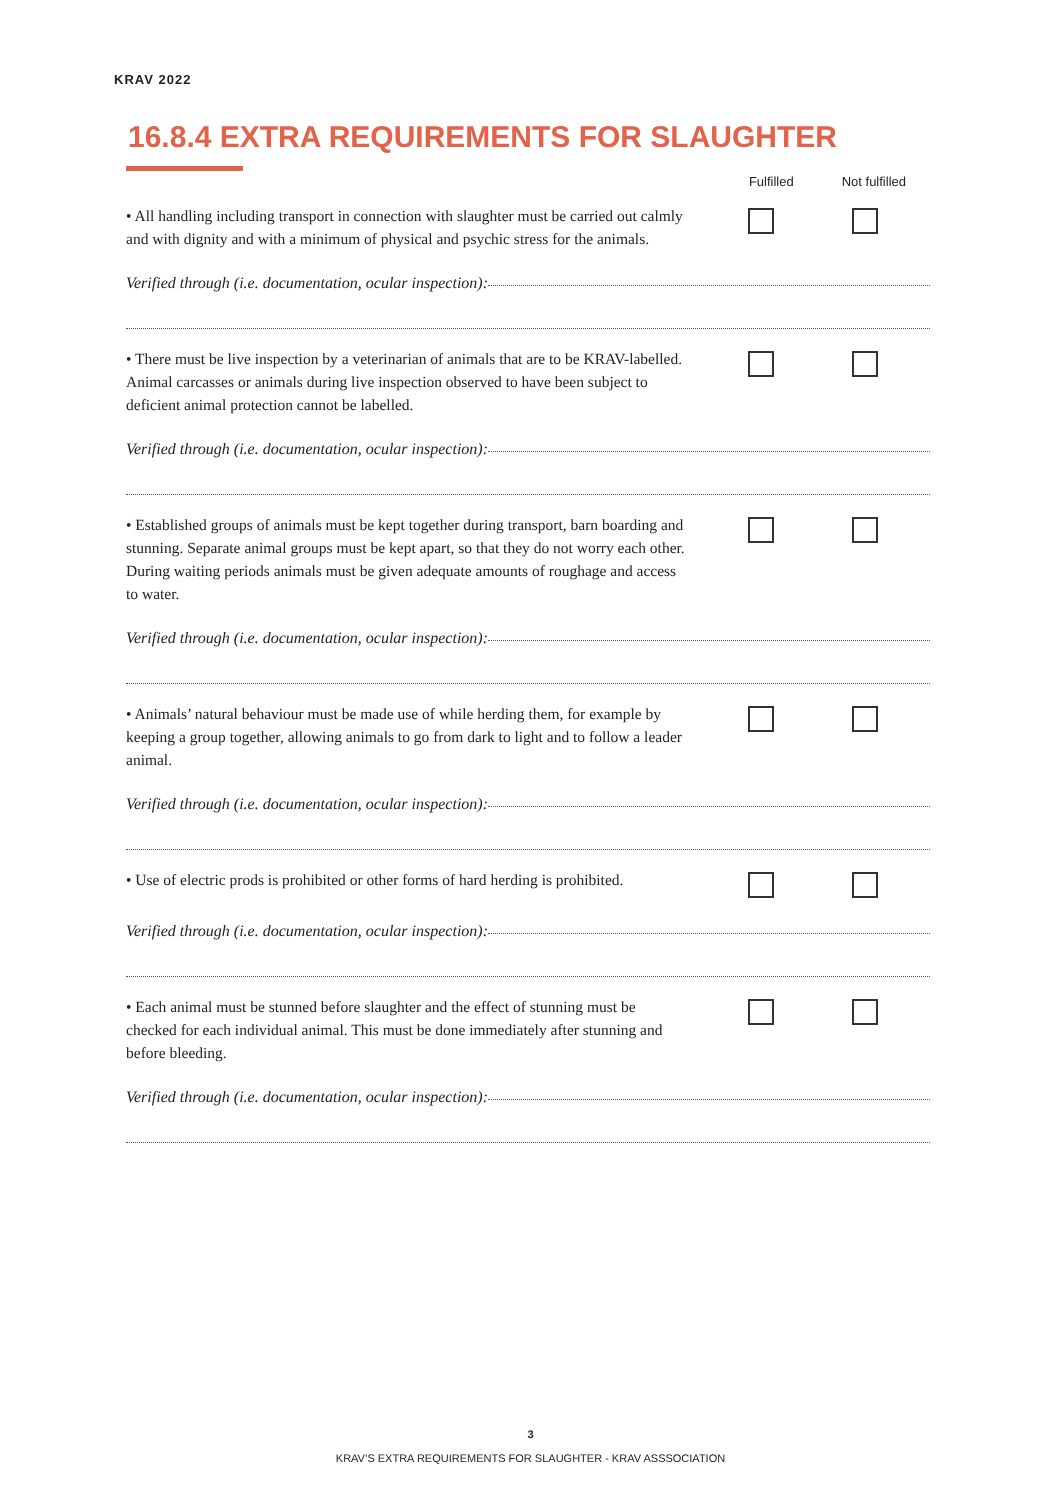KRAV 2022
16.8.4 EXTRA REQUIREMENTS FOR SLAUGHTER
Fulfilled Not fulfilled
• All handling including transport in connection with slaughter must be carried out calmly and with dignity and with a minimum of physical and psychic stress for the animals.
Verified through (i.e. documentation, ocular inspection):
• There must be live inspection by a veterinarian of animals that are to be KRAV-labelled. Animal carcasses or animals during live inspection observed to have been subject to deficient animal protection cannot be labelled.
Verified through (i.e. documentation, ocular inspection):
• Established groups of animals must be kept together during transport, barn boarding and stunning. Separate animal groups must be kept apart, so that they do not worry each other. During waiting periods animals must be given adequate amounts of roughage and access to water.
Verified through (i.e. documentation, ocular inspection):
• Animals’ natural behaviour must be made use of while herding them, for example by keeping a group together, allowing animals to go from dark to light and to follow a leader animal.
Verified through (i.e. documentation, ocular inspection):
• Use of electric prods is prohibited or other forms of hard herding is prohibited.
Verified through (i.e. documentation, ocular inspection):
• Each animal must be stunned before slaughter and the effect of stunning must be checked for each individual animal. This must be done immediately after stunning and before bleeding.
Verified through (i.e. documentation, ocular inspection):
3
KRAV’S EXTRA REQUIREMENTS FOR SLAUGHTER - KRAV ASSSOCIATION